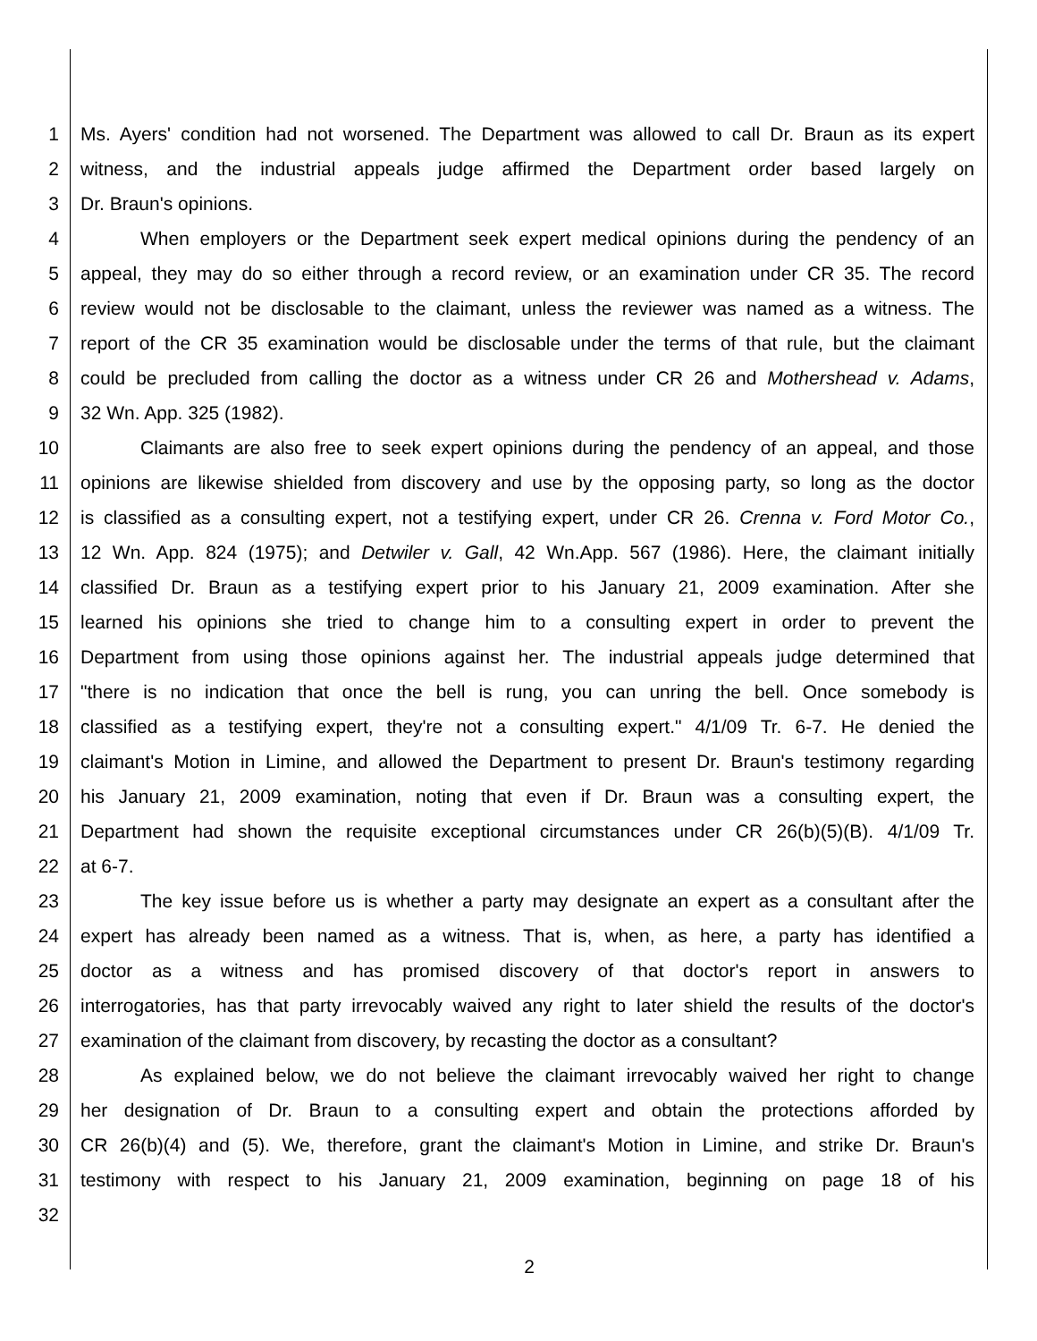1 Ms. Ayers' condition had not worsened. The Department was allowed to call Dr. Braun as its expert
2 witness, and the industrial appeals judge affirmed the Department order based largely on
3 Dr. Braun's opinions.
4 When employers or the Department seek expert medical opinions during the pendency of an
5 appeal, they may do so either through a record review, or an examination under CR 35. The record
6 review would not be disclosable to the claimant, unless the reviewer was named as a witness. The
7 report of the CR 35 examination would be disclosable under the terms of that rule, but the claimant
8 could be precluded from calling the doctor as a witness under CR 26 and Mothershead v. Adams,
9 32 Wn. App. 325 (1982).
10 Claimants are also free to seek expert opinions during the pendency of an appeal, and those
11 opinions are likewise shielded from discovery and use by the opposing party, so long as the doctor
12 is classified as a consulting expert, not a testifying expert, under CR 26. Crenna v. Ford Motor Co.,
13 12 Wn. App. 824 (1975); and Detwiler v. Gall, 42 Wn.App. 567 (1986). Here, the claimant initially
14 classified Dr. Braun as a testifying expert prior to his January 21, 2009 examination. After she
15 learned his opinions she tried to change him to a consulting expert in order to prevent the
16 Department from using those opinions against her. The industrial appeals judge determined that
17 "there is no indication that once the bell is rung, you can unring the bell. Once somebody is
18 classified as a testifying expert, they're not a consulting expert." 4/1/09 Tr. 6-7. He denied the
19 claimant's Motion in Limine, and allowed the Department to present Dr. Braun's testimony regarding
20 his January 21, 2009 examination, noting that even if Dr. Braun was a consulting expert, the
21 Department had shown the requisite exceptional circumstances under CR 26(b)(5)(B). 4/1/09 Tr.
22 at 6-7.
23 The key issue before us is whether a party may designate an expert as a consultant after the
24 expert has already been named as a witness. That is, when, as here, a party has identified a
25 doctor as a witness and has promised discovery of that doctor's report in answers to
26 interrogatories, has that party irrevocably waived any right to later shield the results of the doctor's
27 examination of the claimant from discovery, by recasting the doctor as a consultant?
28 As explained below, we do not believe the claimant irrevocably waived her right to change
29 her designation of Dr. Braun to a consulting expert and obtain the protections afforded by
30 CR 26(b)(4) and (5). We, therefore, grant the claimant's Motion in Limine, and strike Dr. Braun's
31 testimony with respect to his January 21, 2009 examination, beginning on page 18 of his
32
2